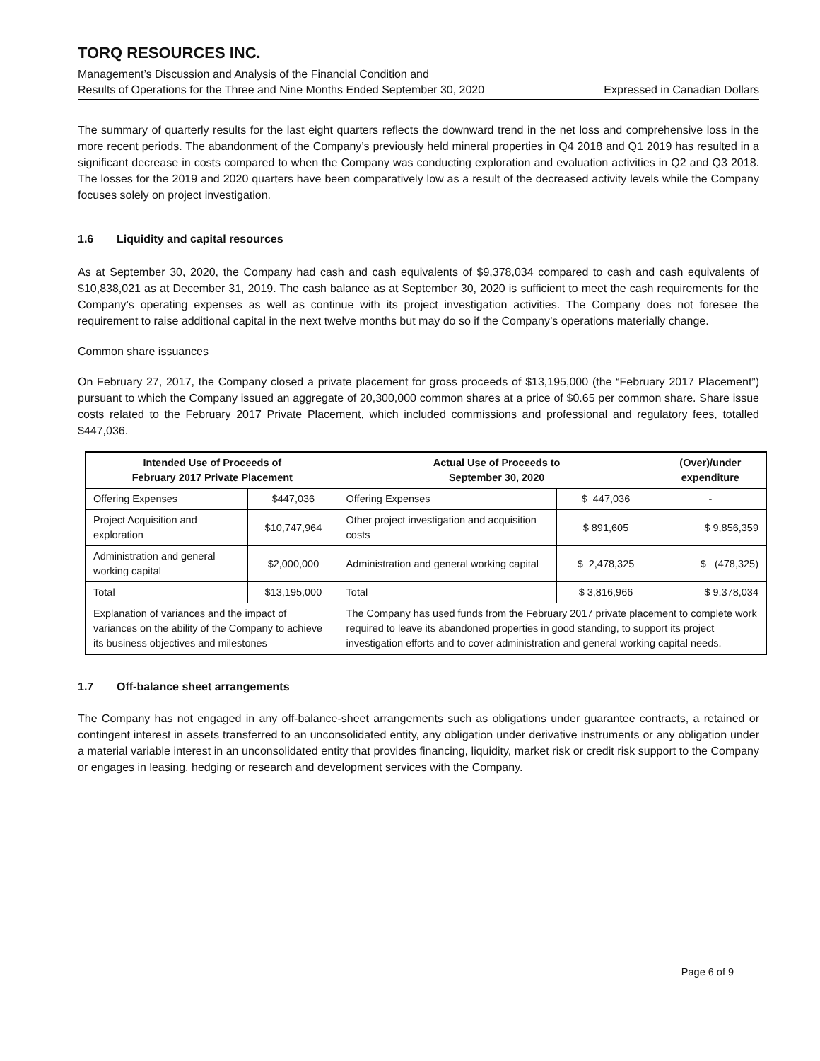TORQ RESOURCES INC.
Management’s Discussion and Analysis of the Financial Condition and
Results of Operations for the Three and Nine Months Ended September 30, 2020 Expressed in Canadian Dollars
The summary of quarterly results for the last eight quarters reflects the downward trend in the net loss and comprehensive loss in the more recent periods. The abandonment of the Company’s previously held mineral properties in Q4 2018 and Q1 2019 has resulted in a significant decrease in costs compared to when the Company was conducting exploration and evaluation activities in Q2 and Q3 2018. The losses for the 2019 and 2020 quarters have been comparatively low as a result of the decreased activity levels while the Company focuses solely on project investigation.
1.6 Liquidity and capital resources
As at September 30, 2020, the Company had cash and cash equivalents of $9,378,034 compared to cash and cash equivalents of $10,838,021 as at December 31, 2019. The cash balance as at September 30, 2020 is sufficient to meet the cash requirements for the Company’s operating expenses as well as continue with its project investigation activities. The Company does not foresee the requirement to raise additional capital in the next twelve months but may do so if the Company’s operations materially change.
Common share issuances
On February 27, 2017, the Company closed a private placement for gross proceeds of $13,195,000 (the “February 2017 Placement”) pursuant to which the Company issued an aggregate of 20,300,000 common shares at a price of $0.65 per common share. Share issue costs related to the February 2017 Private Placement, which included commissions and professional and regulatory fees, totalled $447,036.
| Intended Use of Proceeds of February 2017 Private Placement | | Actual Use of Proceeds to September 30, 2020 | | (Over)/under expenditure |
| --- | --- | --- | --- | --- |
| Offering Expenses | $447,036 | Offering Expenses | $ 447,036 | - |
| Project Acquisition and exploration | $10,747,964 | Other project investigation and acquisition costs | $ 891,605 | $ 9,856,359 |
| Administration and general working capital | $2,000,000 | Administration and general working capital | $ 2,478,325 | $ (478,325) |
| Total | $13,195,000 | Total | $ 3,816,966 | $ 9,378,034 |
| Explanation of variances and the impact of variances on the ability of the Company to achieve its business objectives and milestones | | The Company has used funds from the February 2017 private placement to complete work required to leave its abandoned properties in good standing, to support its project investigation efforts and to cover administration and general working capital needs. | | |
1.7 Off-balance sheet arrangements
The Company has not engaged in any off-balance-sheet arrangements such as obligations under guarantee contracts, a retained or contingent interest in assets transferred to an unconsolidated entity, any obligation under derivative instruments or any obligation under a material variable interest in an unconsolidated entity that provides financing, liquidity, market risk or credit risk support to the Company or engages in leasing, hedging or research and development services with the Company.
Page 6 of 9